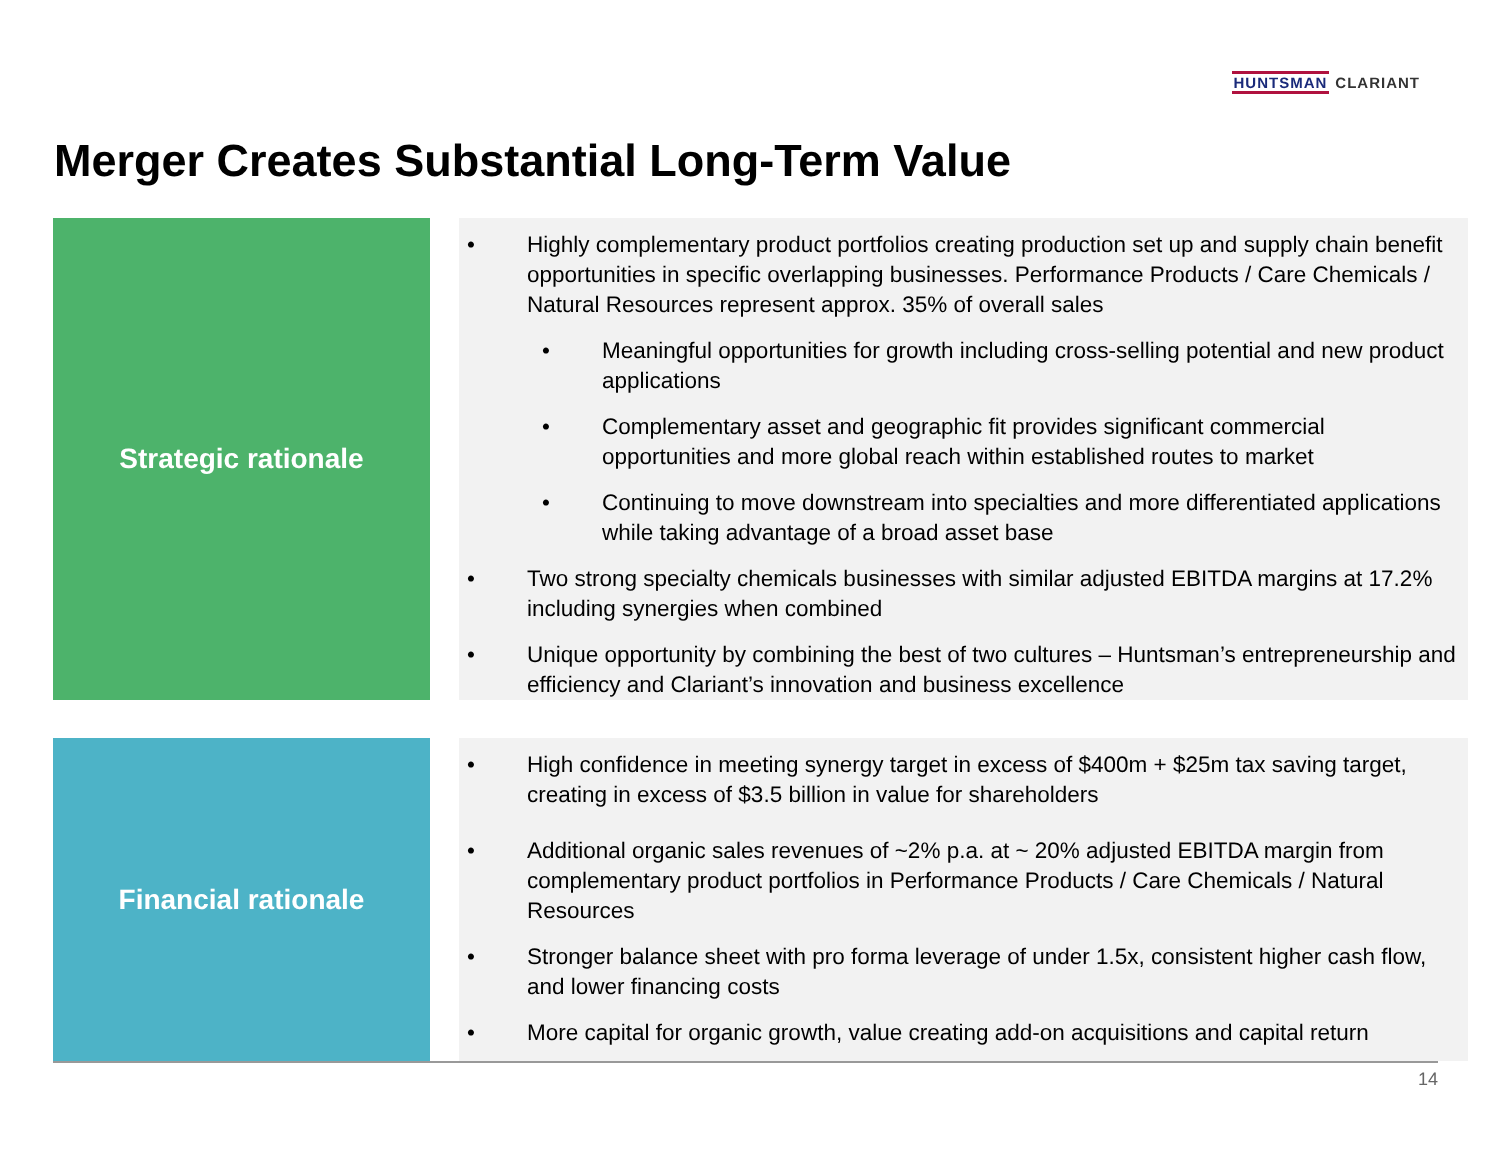HUNTSMAN CLARIANT
Merger Creates Substantial Long-Term Value
Strategic rationale
• Highly complementary product portfolios creating production set up and supply chain benefit opportunities in specific overlapping businesses. Performance Products / Care Chemicals / Natural Resources represent approx. 35% of overall sales
• Meaningful opportunities for growth including cross-selling potential and new product applications
• Complementary asset and geographic fit provides significant commercial opportunities and more global reach within established routes to market
• Continuing to move downstream into specialties and more differentiated applications while taking advantage of a broad asset base
• Two strong specialty chemicals businesses with similar adjusted EBITDA margins at 17.2% including synergies when combined
• Unique opportunity by combining the best of two cultures – Huntsman’s entrepreneurship and efficiency and Clariant’s innovation and business excellence
Financial rationale
• High confidence in meeting synergy target in excess of $400m + $25m tax saving target, creating in excess of $3.5 billion in value for shareholders
• Additional organic sales revenues of ~2% p.a. at ~ 20% adjusted EBITDA margin from complementary product portfolios in Performance Products / Care Chemicals / Natural Resources
• Stronger balance sheet with pro forma leverage of under 1.5x, consistent higher cash flow, and lower financing costs
• More capital for organic growth, value creating add-on acquisitions and capital return
14